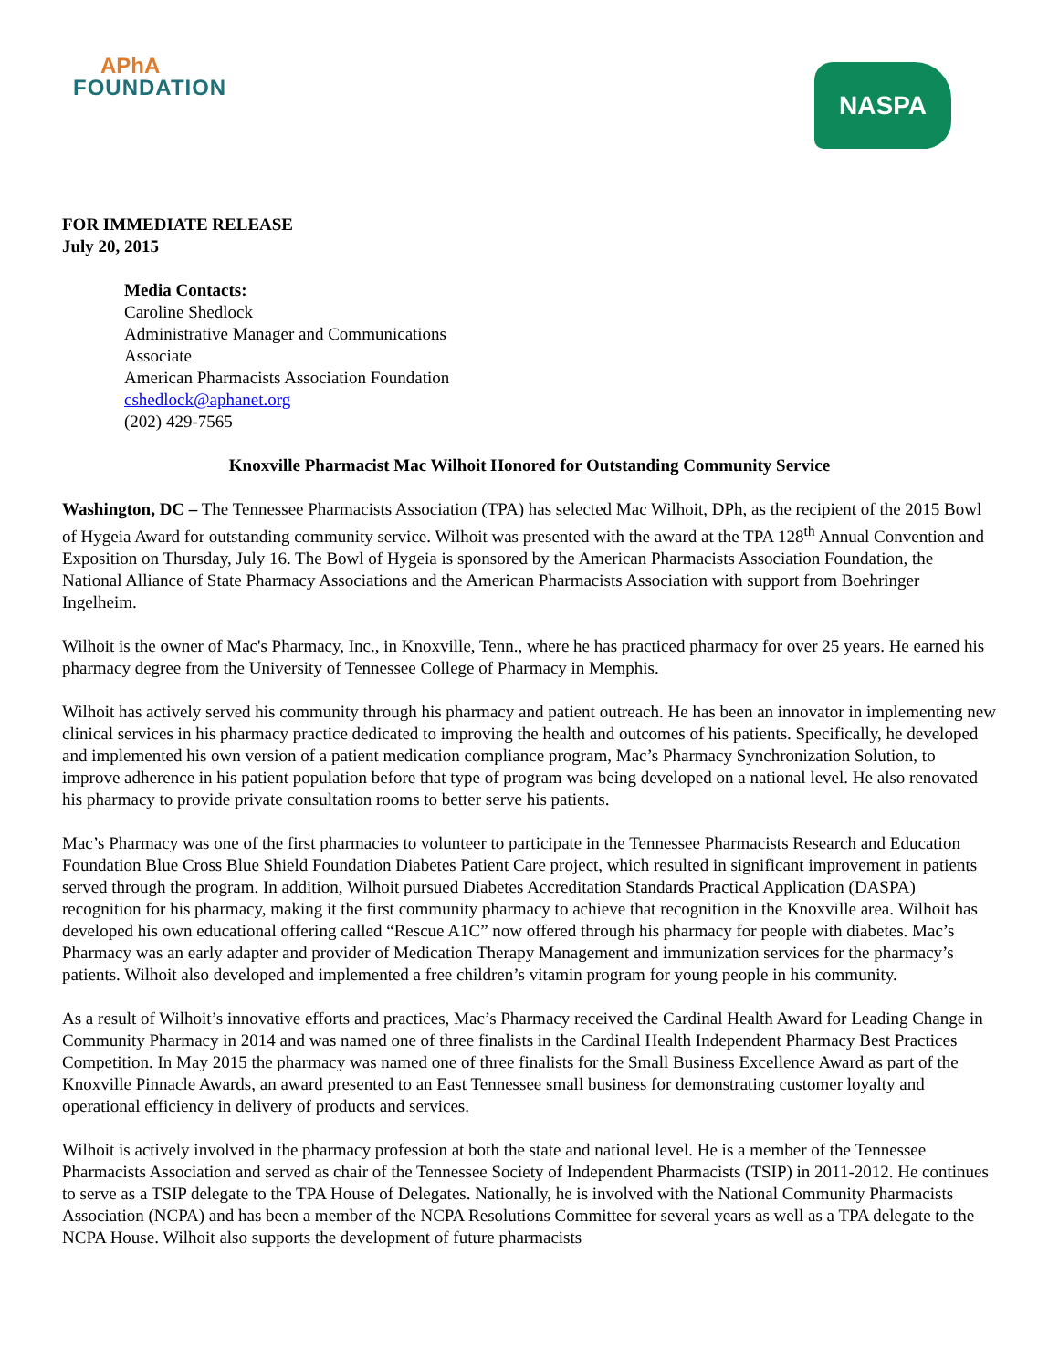APhA
FOUNDATION
NASPA
FOR IMMEDIATE RELEASE
July 20, 2015
Media Contacts:
Caroline Shedlock
Administrative Manager and Communications
Associate
American Pharmacists Association Foundation
cshedlock@aphanet.org
(202) 429-7565
Knoxville Pharmacist Mac Wilhoit Honored for Outstanding Community Service
Washington, DC – The Tennessee Pharmacists Association (TPA) has selected Mac Wilhoit, DPh, as the recipient of the 2015 Bowl of Hygeia Award for outstanding community service. Wilhoit was presented with the award at the TPA 128<sup>th</sup> Annual Convention and Exposition on Thursday, July 16. The Bowl of Hygeia is sponsored by the American Pharmacists Association Foundation, the National Alliance of State Pharmacy Associations and the American Pharmacists Association with support from Boehringer Ingelheim.
Wilhoit is the owner of Mac's Pharmacy, Inc., in Knoxville, Tenn., where he has practiced pharmacy for over 25 years. He earned his pharmacy degree from the University of Tennessee College of Pharmacy in Memphis.
Wilhoit has actively served his community through his pharmacy and patient outreach. He has been an innovator in implementing new clinical services in his pharmacy practice dedicated to improving the health and outcomes of his patients. Specifically, he developed and implemented his own version of a patient medication compliance program, Mac’s Pharmacy Synchronization Solution, to improve adherence in his patient population before that type of program was being developed on a national level. He also renovated his pharmacy to provide private consultation rooms to better serve his patients.
Mac’s Pharmacy was one of the first pharmacies to volunteer to participate in the Tennessee Pharmacists Research and Education Foundation Blue Cross Blue Shield Foundation Diabetes Patient Care project, which resulted in significant improvement in patients served through the program. In addition, Wilhoit pursued Diabetes Accreditation Standards Practical Application (DASPA) recognition for his pharmacy, making it the first community pharmacy to achieve that recognition in the Knoxville area. Wilhoit has developed his own educational offering called “Rescue A1C” now offered through his pharmacy for people with diabetes. Mac’s Pharmacy was an early adapter and provider of Medication Therapy Management and immunization services for the pharmacy’s patients. Wilhoit also developed and implemented a free children’s vitamin program for young people in his community.
As a result of Wilhoit’s innovative efforts and practices, Mac’s Pharmacy received the Cardinal Health Award for Leading Change in Community Pharmacy in 2014 and was named one of three finalists in the Cardinal Health Independent Pharmacy Best Practices Competition. In May 2015 the pharmacy was named one of three finalists for the Small Business Excellence Award as part of the Knoxville Pinnacle Awards, an award presented to an East Tennessee small business for demonstrating customer loyalty and operational efficiency in delivery of products and services.
Wilhoit is actively involved in the pharmacy profession at both the state and national level. He is a member of the Tennessee Pharmacists Association and served as chair of the Tennessee Society of Independent Pharmacists (TSIP) in 2011-2012. He continues to serve as a TSIP delegate to the TPA House of Delegates. Nationally, he is involved with the National Community Pharmacists Association (NCPA) and has been a member of the NCPA Resolutions Committee for several years as well as a TPA delegate to the NCPA House. Wilhoit also supports the development of future pharmacists